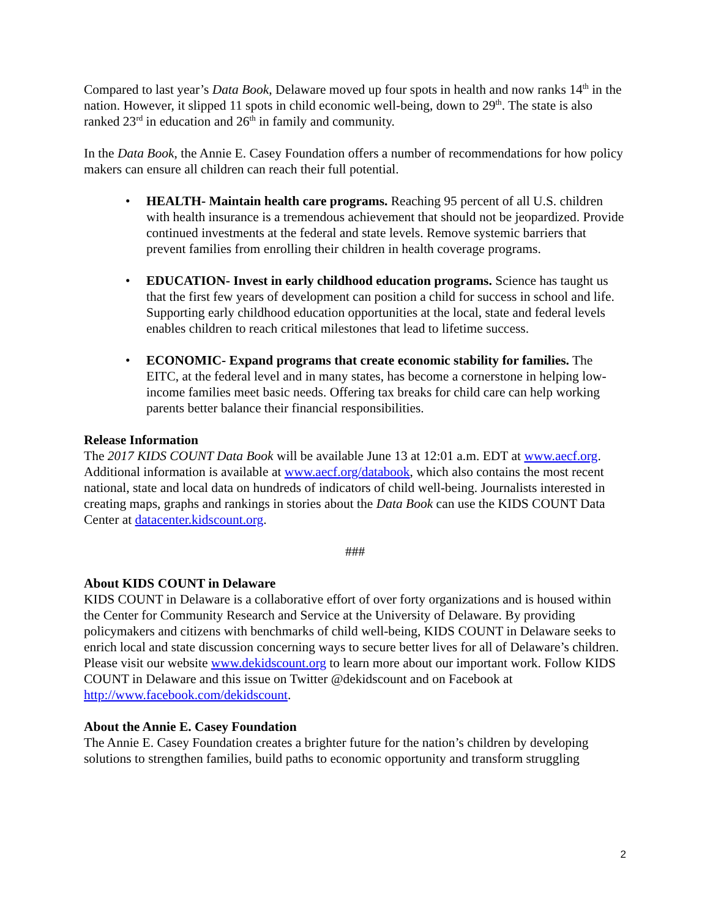Compared to last year’s Data Book, Delaware moved up four spots in health and now ranks 14<sup>th</sup> in the nation. However, it slipped 11 spots in child economic well-being, down to 29<sup>th</sup>. The state is also ranked 23<sup>rd</sup> in education and 26<sup>th</sup> in family and community.
In the Data Book, the Annie E. Casey Foundation offers a number of recommendations for how policy makers can ensure all children can reach their full potential.
• HEALTH- Maintain health care programs. Reaching 95 percent of all U.S. children with health insurance is a tremendous achievement that should not be jeopardized. Provide continued investments at the federal and state levels. Remove systemic barriers that prevent families from enrolling their children in health coverage programs.
• EDUCATION- Invest in early childhood education programs. Science has taught us that the first few years of development can position a child for success in school and life. Supporting early childhood education opportunities at the local, state and federal levels enables children to reach critical milestones that lead to lifetime success.
• ECONOMIC- Expand programs that create economic stability for families. The EITC, at the federal level and in many states, has become a cornerstone in helping low-income families meet basic needs. Offering tax breaks for child care can help working parents better balance their financial responsibilities.
Release Information
The 2017 KIDS COUNT Data Book will be available June 13 at 12:01 a.m. EDT at www.aecf.org. Additional information is available at www.aecf.org/databook, which also contains the most recent national, state and local data on hundreds of indicators of child well-being. Journalists interested in creating maps, graphs and rankings in stories about the Data Book can use the KIDS COUNT Data Center at datacenter.kidscount.org.
###
About KIDS COUNT in Delaware
KIDS COUNT in Delaware is a collaborative effort of over forty organizations and is housed within the Center for Community Research and Service at the University of Delaware. By providing policymakers and citizens with benchmarks of child well-being, KIDS COUNT in Delaware seeks to enrich local and state discussion concerning ways to secure better lives for all of Delaware’s children. Please visit our website www.dekidscount.org to learn more about our important work. Follow KIDS COUNT in Delaware and this issue on Twitter @dekidscount and on Facebook at http://www.facebook.com/dekidscount.
About the Annie E. Casey Foundation
The Annie E. Casey Foundation creates a brighter future for the nation’s children by developing solutions to strengthen families, build paths to economic opportunity and transform struggling
2